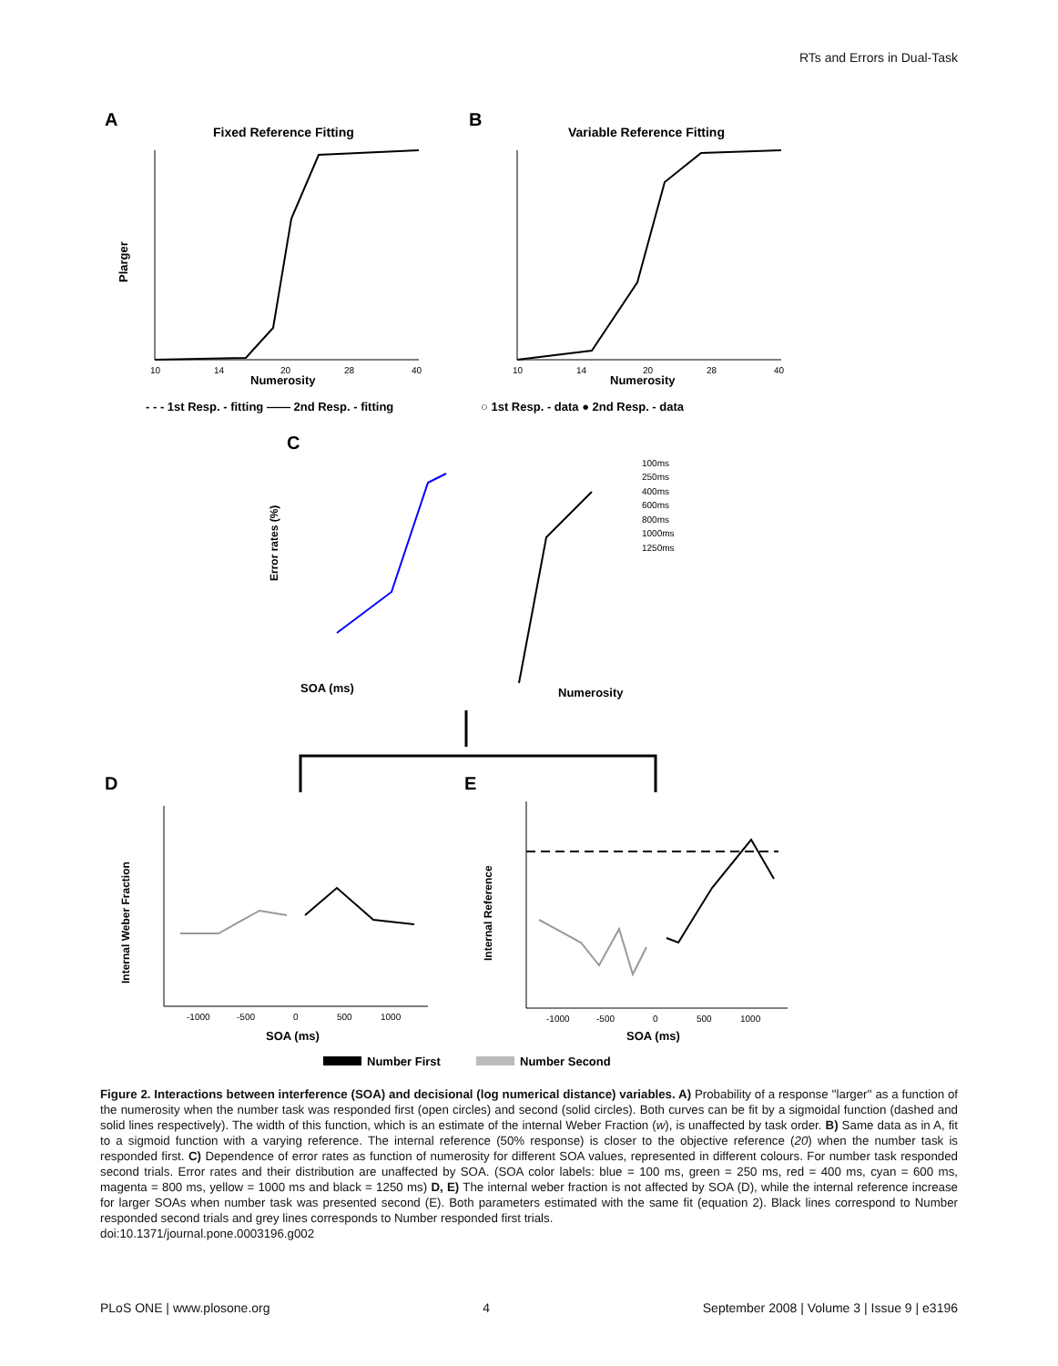RTs and Errors in Dual-Task
A
Fixed Reference Fitting
Plarger
Numerosity
10
14
20
28
40
B
Variable Reference Fitting
Numerosity
10
14
20
28
40
- - - 1st Resp. - fitting —— 2nd Resp. - fitting
○ 1st Resp. - data ● 2nd Resp. - data
C
Error rates (%)
100ms
250ms
400ms
600ms
800ms
1000ms
1250ms
SOA (ms)
Numerosity
D
E
Internal Weber Fraction
-1000
-500
0
500
1000
SOA (ms)
Internal Reference
-1000
-500
0
500
1000
SOA (ms)
Number First
Number Second
Figure 2. Interactions between interference (SOA) and decisional (log numerical distance) variables. A) Probability of a response ''larger'' as a function of the numerosity when the number task was responded first (open circles) and second (solid circles). Both curves can be fit by a sigmoidal function (dashed and solid lines respectively). The width of this function, which is an estimate of the internal Weber Fraction (w), is unaffected by task order. B) Same data as in A, fit to a sigmoid function with a varying reference. The internal reference (50% response) is closer to the objective reference (20) when the number task is responded first. C) Dependence of error rates as function of numerosity for different SOA values, represented in different colours. For number task responded second trials. Error rates and their distribution are unaffected by SOA. (SOA color labels: blue = 100 ms, green = 250 ms, red = 400 ms, cyan = 600 ms, magenta = 800 ms, yellow = 1000 ms and black = 1250 ms) D, E) The internal weber fraction is not affected by SOA (D), while the internal reference increase for larger SOAs when number task was presented second (E). Both parameters estimated with the same fit (equation 2). Black lines correspond to Number responded second trials and grey lines corresponds to Number responded first trials.
doi:10.1371/journal.pone.0003196.g002
PLoS ONE | www.plosone.org 4 September 2008 | Volume 3 | Issue 9 | e3196